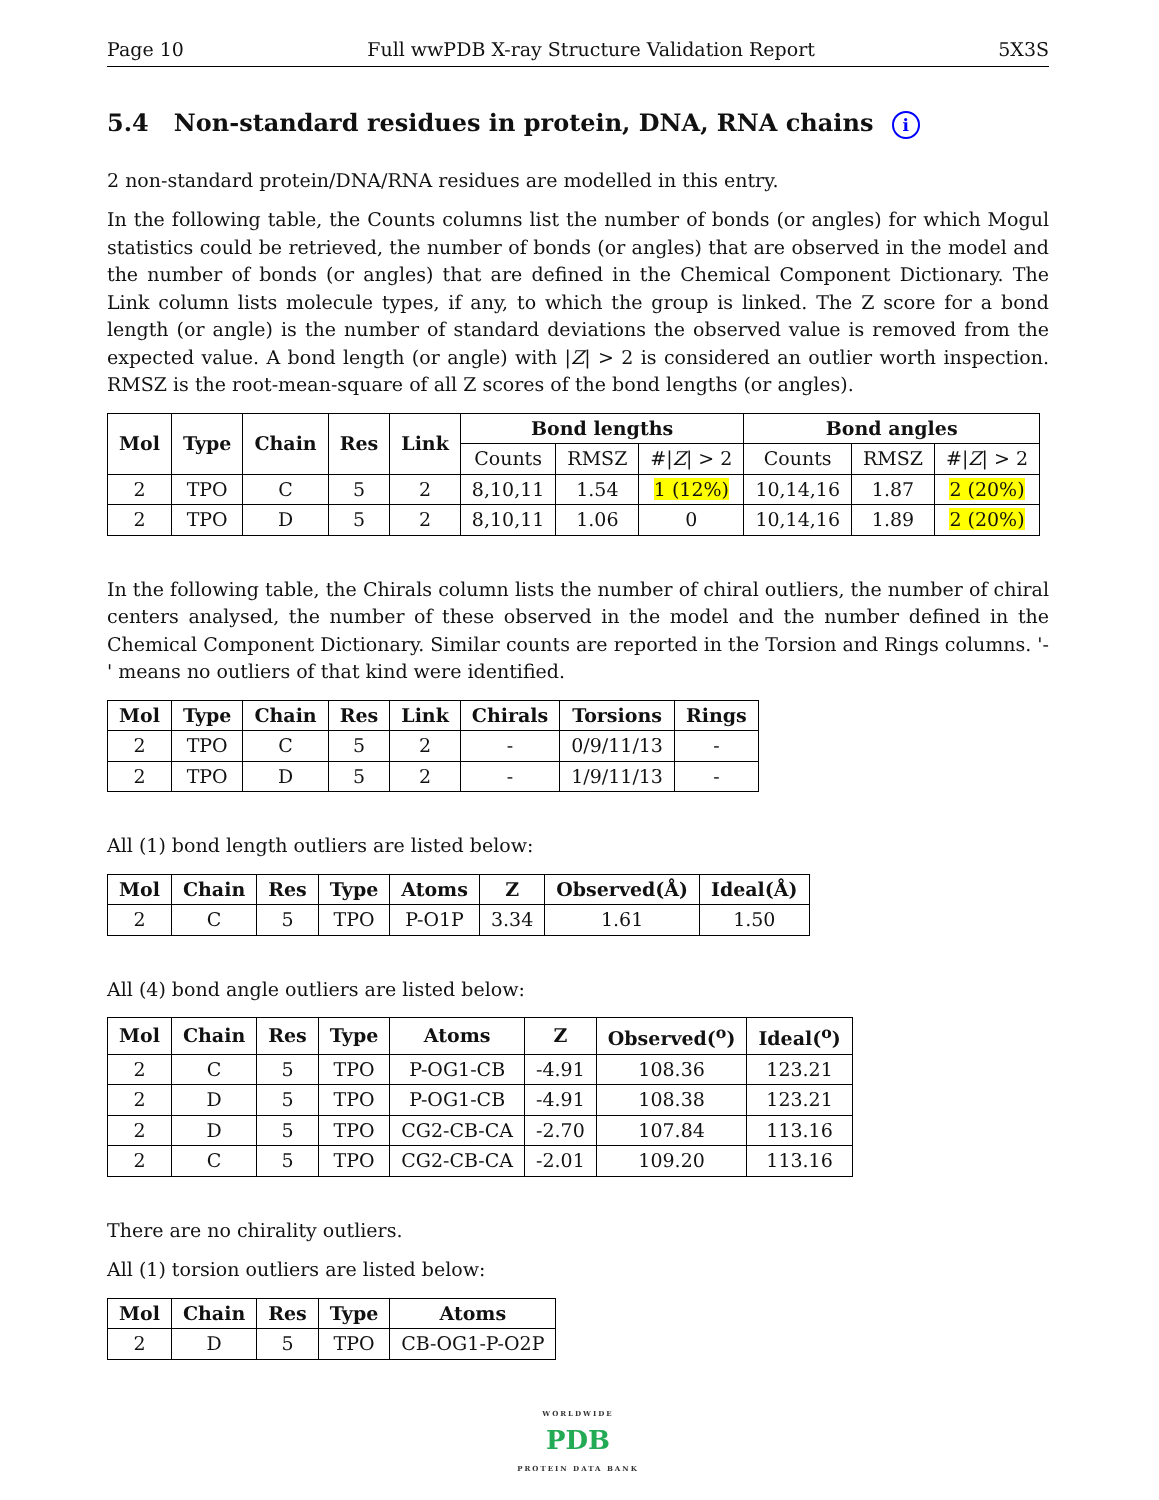Page 10 Full wwPDB X-ray Structure Validation Report 5X3S
5.4 Non-standard residues in protein, DNA, RNA chains i
2 non-standard protein/DNA/RNA residues are modelled in this entry.
In the following table, the Counts columns list the number of bonds (or angles) for which Mogul statistics could be retrieved, the number of bonds (or angles) that are observed in the model and the number of bonds (or angles) that are defined in the Chemical Component Dictionary. The Link column lists molecule types, if any, to which the group is linked. The Z score for a bond length (or angle) is the number of standard deviations the observed value is removed from the expected value. A bond length (or angle) with |Z| > 2 is considered an outlier worth inspection. RMSZ is the root-mean-square of all Z scores of the bond lengths (or angles).
| Mol | Type | Chain | Res | Link | Bond lengths | | | Bond angles | | |
| --- | --- | --- | --- | --- | --- | --- | --- | --- | --- | --- |
| | | | | | Counts | RMSZ | #/ Z / > 2 | Counts | RMSZ | #/ Z / > 2 |
| 2 | TPO | C | 5 | 2 | 8,10,11 | 1.54 | 1 (12%) | 10,14,16 | 1.87 | 2 (20%) |
| 2 | TPO | D | 5 | 2 | 8,10,11 | 1.06 | 0 | 10,14,16 | 1.89 | 2 (20%) |
In the following table, the Chirals column lists the number of chiral outliers, the number of chiral centers analysed, the number of these observed in the model and the number defined in the Chemical Component Dictionary. Similar counts are reported in the Torsion and Rings columns. '-' means no outliers of that kind were identified.
| Mol | Type | Chain | Res | Link | Chirals | Torsions | Rings |
| --- | --- | --- | --- | --- | --- | --- | --- |
| 2 | TPO | C | 5 | 2 | - | 0/9/11/13 | - |
| 2 | TPO | D | 5 | 2 | - | 1/9/11/13 | - |
All (1) bond length outliers are listed below:
| Mol | Chain | Res | Type | Atoms | Z | Observed(Å) | Ideal(Å) |
| --- | --- | --- | --- | --- | --- | --- | --- |
| 2 | C | 5 | TPO | P-O1P | 3.34 | 1.61 | 1.50 |
All (4) bond angle outliers are listed below:
| Mol | Chain | Res | Type | Atoms | Z | Observed(<sup>o</sup>) | Ideal(<sup>o</sup>) |
| --- | --- | --- | --- | --- | --- | --- | --- |
| 2 | C | 5 | TPO | P-OG1-CB | -4.91 | 108.36 | 123.21 |
| 2 | D | 5 | TPO | P-OG1-CB | -4.91 | 108.38 | 123.21 |
| 2 | D | 5 | TPO | CG2-CB-CA | -2.70 | 107.84 | 113.16 |
| 2 | C | 5 | TPO | CG2-CB-CA | -2.01 | 109.20 | 113.16 |
There are no chirality outliers.
All (1) torsion outliers are listed below:
| Mol | Chain | Res | Type | Atoms |
| --- | --- | --- | --- | --- |
| 2 | D | 5 | TPO | CB-OG1-P-O2P |
WORLDWIDE
PDB
PROTEIN DATA BANK